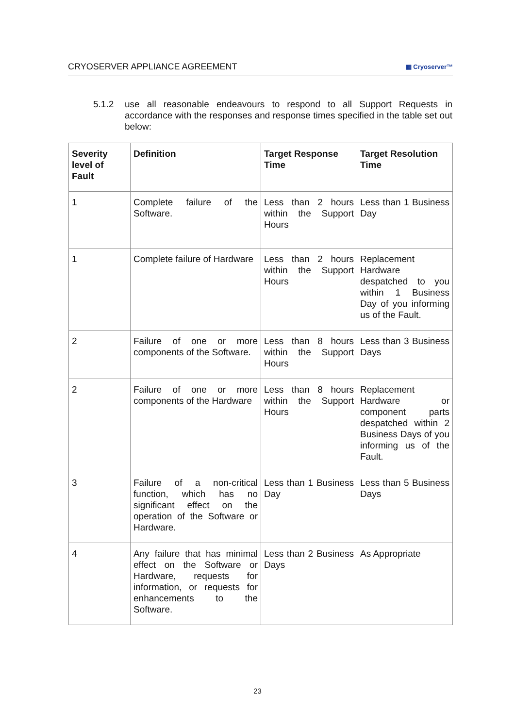CRYOSERVER APPLIANCE AGREEMENT ▦ Cryoserver™
5.1.2 use all reasonable endeavours to respond to all Support Requests in accordance with the responses and response times specified in the table set out below:
| Severity level of Fault | Definition | Target Response Time | Target Resolution Time |
| --- | --- | --- | --- |
| 1 | Complete failure of the Software. | Less than 2 hours within the Support Hours | Less than 1 Business Day |
| 1 | Complete failure of Hardware | Less than 2 hours within the Support Hours | Replacement Hardware despatched to you within 1 Business Day of you informing us of the Fault. |
| 2 | Failure of one or more components of the Software. | Less than 8 hours within the Support Hours | Less than 3 Business Days |
| 2 | Failure of one or more components of the Hardware | Less than 8 hours within the Support Hours | Replacement Hardware or component parts despatched within 2 Business Days of you informing us of the Fault. |
| 3 | Failure of a non-critical function, which has no significant effect on the operation of the Software or Hardware. | Less than 1 Business Day | Less than 5 Business Days |
| 4 | Any failure that has minimal effect on the Software or Hardware, requests for information, or requests for enhancements to the Software. | Less than 2 Business Days | As Appropriate |
23